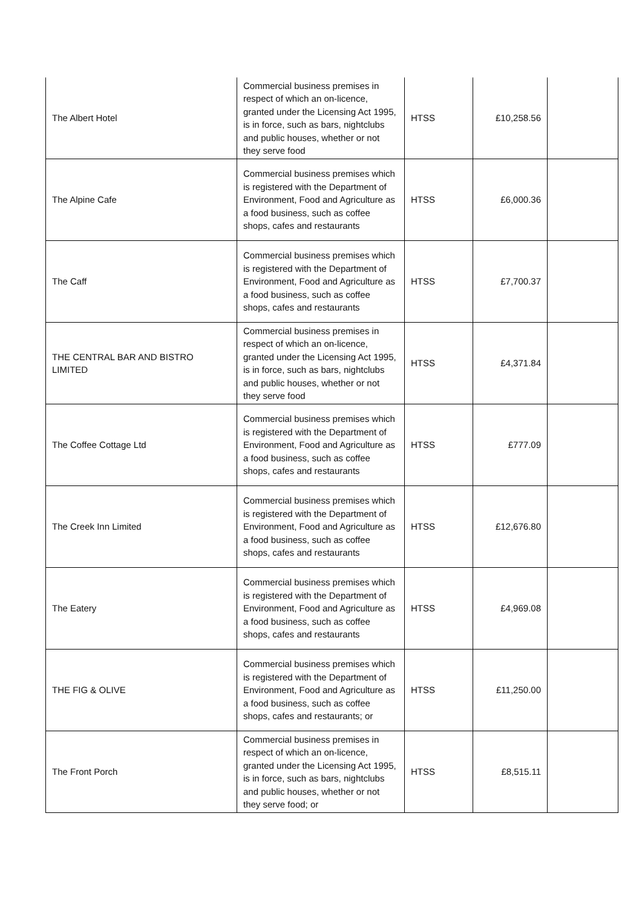| The Albert Hotel | Commercial business premises in respect of which an on-licence, granted under the Licensing Act 1995, is in force, such as bars, nightclubs and public houses, whether or not they serve food | HTSS | £10,258.56 | |
| The Alpine Cafe | Commercial business premises which is registered with the Department of Environment, Food and Agriculture as a food business, such as coffee shops, cafes and restaurants | HTSS | £6,000.36 | |
| The Caff | Commercial business premises which is registered with the Department of Environment, Food and Agriculture as a food business, such as coffee shops, cafes and restaurants | HTSS | £7,700.37 | |
| THE CENTRAL BAR AND BISTRO LIMITED | Commercial business premises in respect of which an on-licence, granted under the Licensing Act 1995, is in force, such as bars, nightclubs and public houses, whether or not they serve food | HTSS | £4,371.84 | |
| The Coffee Cottage Ltd | Commercial business premises which is registered with the Department of Environment, Food and Agriculture as a food business, such as coffee shops, cafes and restaurants | HTSS | £777.09 | |
| The Creek Inn Limited | Commercial business premises which is registered with the Department of Environment, Food and Agriculture as a food business, such as coffee shops, cafes and restaurants | HTSS | £12,676.80 | |
| The Eatery | Commercial business premises which is registered with the Department of Environment, Food and Agriculture as a food business, such as coffee shops, cafes and restaurants | HTSS | £4,969.08 | |
| THE FIG & OLIVE | Commercial business premises which is registered with the Department of Environment, Food and Agriculture as a food business, such as coffee shops, cafes and restaurants; or | HTSS | £11,250.00 | |
| The Front Porch | Commercial business premises in respect of which an on-licence, granted under the Licensing Act 1995, is in force, such as bars, nightclubs and public houses, whether or not they serve food; or | HTSS | £8,515.11 | |